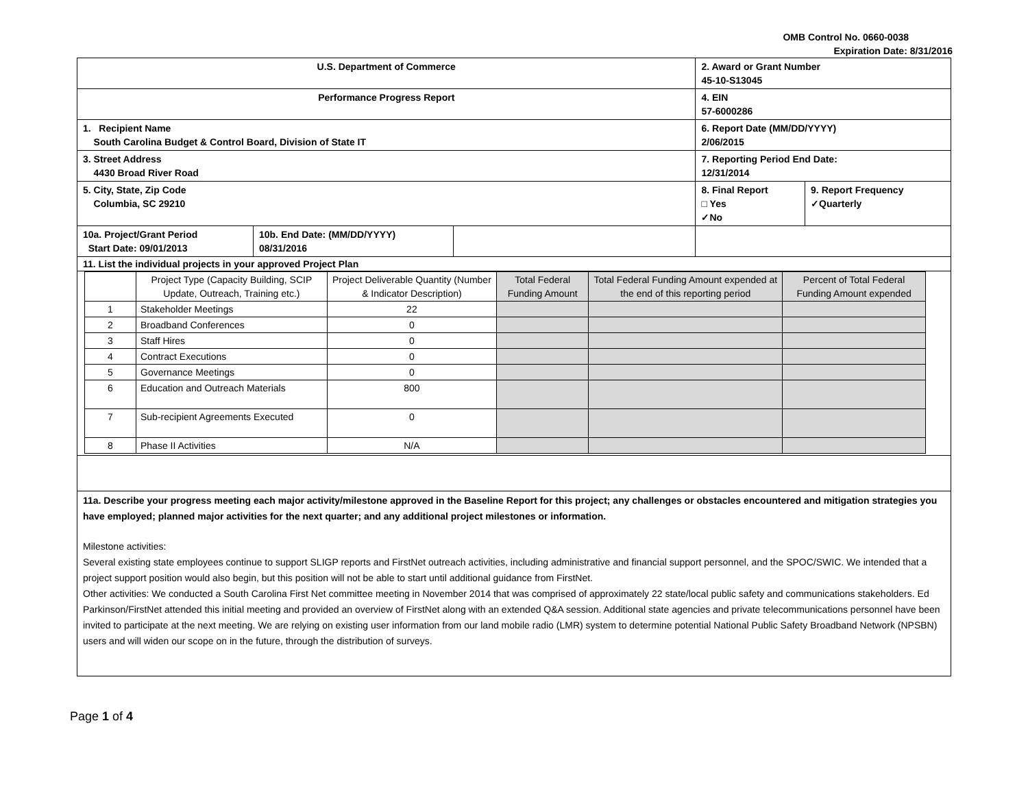OMB Control No. 0660-0038
Expiration Date: 8/31/2016
| U.S. Department of Commerce | | | 2. Award or Grant Number 45-10-S13045 | |
| Performance Progress Report | | | 4. EIN 57-6000286 | |
| 1. Recipient Name South Carolina Budget & Control Board, Division of State IT | | | 6. Report Date (MM/DD/YYYY) 2/06/2015 | |
| 3. Street Address 4430 Broad River Road | | | 7. Reporting Period End Date: 12/31/2014 | |
| 5. City, State, Zip Code Columbia, SC 29210 | | | 8. Final Report □ Yes ✓No | 9. Report Frequency ✓Quarterly |
| 10a. Project/Grant Period Start Date: 09/01/2013 | 10b. End Date: (MM/DD/YYYY) 08/31/2016 | | | |
| 11. List the individual projects in your approved Project Plan | | | | |
| / / Project Type (Capacity Building, SCIP Update, Outreach, Training etc.) / Project Deliverable Quantity (Number & Indicator Description) / Total Federal Funding Amount / Total Federal Funding Amount expended at the end of this reporting period / Percent of Total Federal Funding Amount expended / / 1 / Stakeholder Meetings / 22 / / / / / 2 / Broadband Conferences / 0 / / / / / 3 / Staff Hires / 0 / / / / / 4 / Contract Executions / 0 / / / / / 5 / Governance Meetings / 0 / / / / / 6 / Education and Outreach Materials / 800 / / / / / 7 / Sub-recipient Agreements Executed / 0 / / / / / 8 / Phase II Activities / N/A / / / / | | | | |
| 11a. Describe your progress meeting each major activity/milestone approved in the Baseline Report for this project; any challenges or obstacles encountered and mitigation strategies you have employed; planned major activities for the next quarter; and any additional project milestones or information. Milestone activities: Several existing state employees continue to support SLIGP reports and FirstNet outreach activities, including administrative and financial support personnel, and the SPOC/SWIC. We intended that a project support position would also begin, but this position will not be able to start until additional guidance from FirstNet. Other activities: We conducted a South Carolina First Net committee meeting in November 2014 that was comprised of approximately 22 state/local public safety and communications stakeholders. Ed Parkinson/FirstNet attended this initial meeting and provided an overview of FirstNet along with an extended Q&A session. Additional state agencies and private telecommunications personnel have been invited to participate at the next meeting. We are relying on existing user information from our land mobile radio (LMR) system to determine potential National Public Safety Broadband Network (NPSBN) users and will widen our scope on in the future, through the distribution of surveys. | | | | |
Page 1 of 4